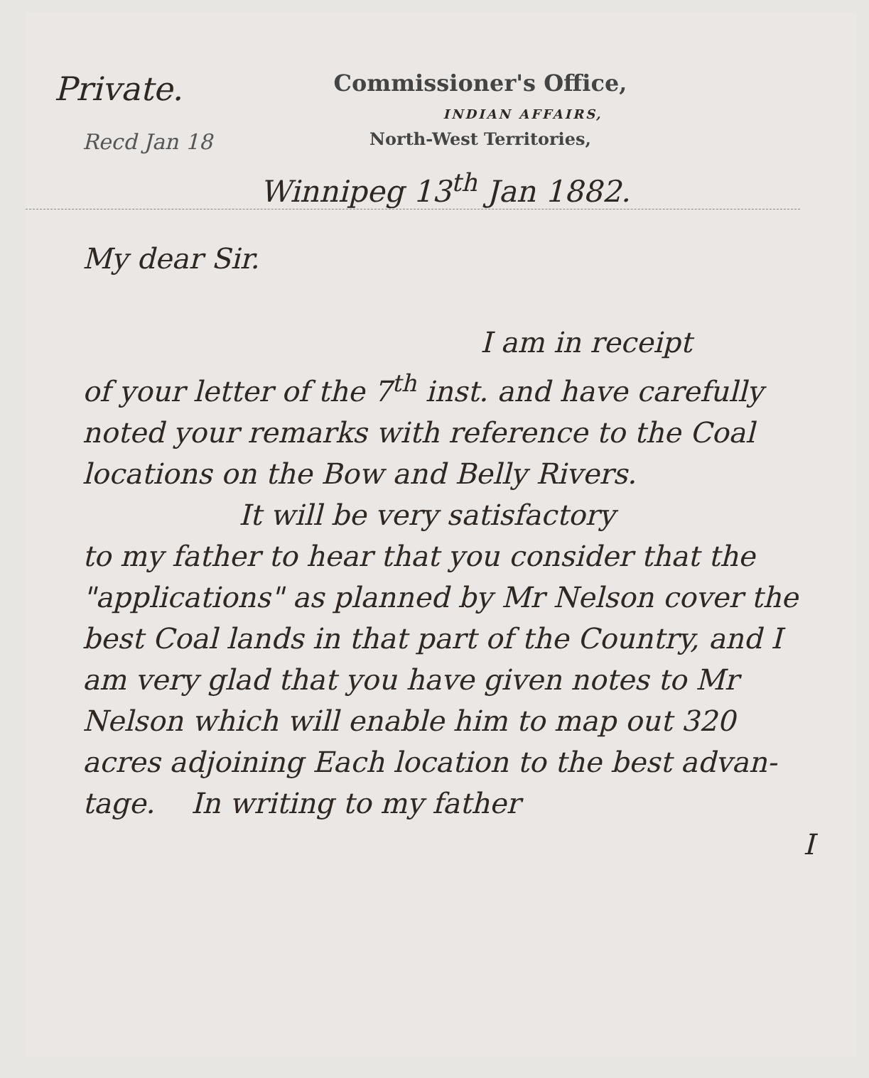Private.
Recd Jan 18
Commissioner's Office,
INDIAN AFFAIRS,
North-West Territories,
Winnipeg 13<sup>th</sup> Jan 1882.
My dear Sir.
I am in receipt
of your letter of the 7<sup>th</sup> inst. and have carefully noted your remarks with reference to the Coal locations on the Bow and Belly Rivers.
It will be very satisfactory
to my father to hear that you consider that the "applications" as planned by Mr Nelson cover the best Coal lands in that part of the Country, and I am very glad that you have given notes to Mr Nelson which will enable him to map out 320 acres adjoining Each location to the best advan-tage. In writing to my father
I